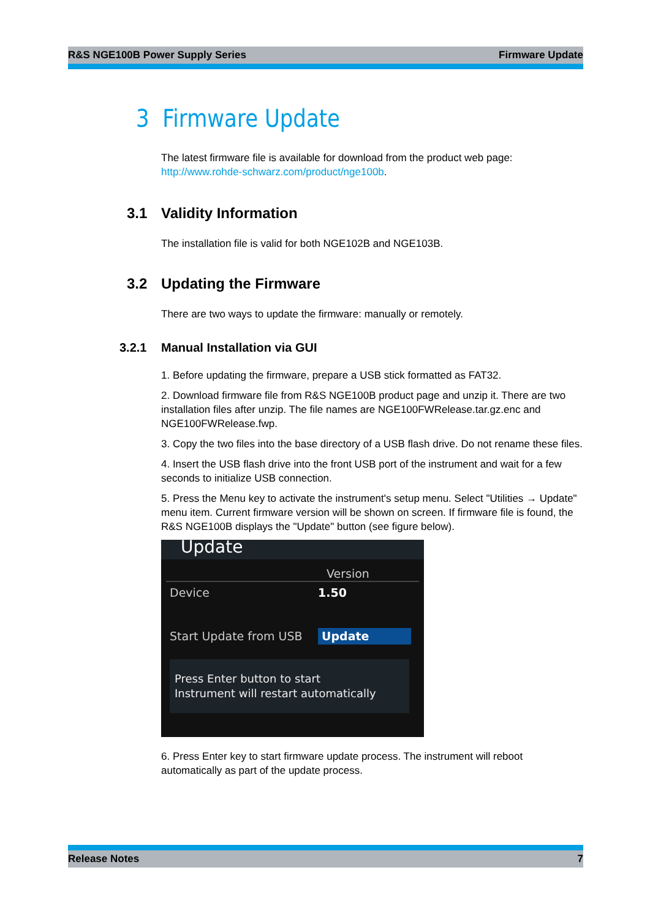R&S NGE100B Power Supply Series Firmware Update
3 Firmware Update
The latest firmware file is available for download from the product web page:
http://www.rohde-schwarz.com/product/nge100b.
3.1 Validity Information
The installation file is valid for both NGE102B and NGE103B.
3.2 Updating the Firmware
There are two ways to update the firmware: manually or remotely.
3.2.1 Manual Installation via GUI
1. Before updating the firmware, prepare a USB stick formatted as FAT32.
2. Download firmware file from R&S NGE100B product page and unzip it. There are two installation files after unzip. The file names are NGE100FWRelease.tar.gz.enc and NGE100FWRelease.fwp.
3. Copy the two files into the base directory of a USB flash drive. Do not rename these files.
4. Insert the USB flash drive into the front USB port of the instrument and wait for a few seconds to initialize USB connection.
5. Press the Menu key to activate the instrument's setup menu. Select "Utilities → Update" menu item. Current firmware version will be shown on screen. If firmware file is found, the R&S NGE100B displays the "Update" button (see figure below).
Update
Version
Device 1.50
Start Update from USB Update
Press Enter button to start
Instrument will restart automatically
6. Press Enter key to start firmware update process. The instrument will reboot automatically as part of the update process.
Release Notes 7